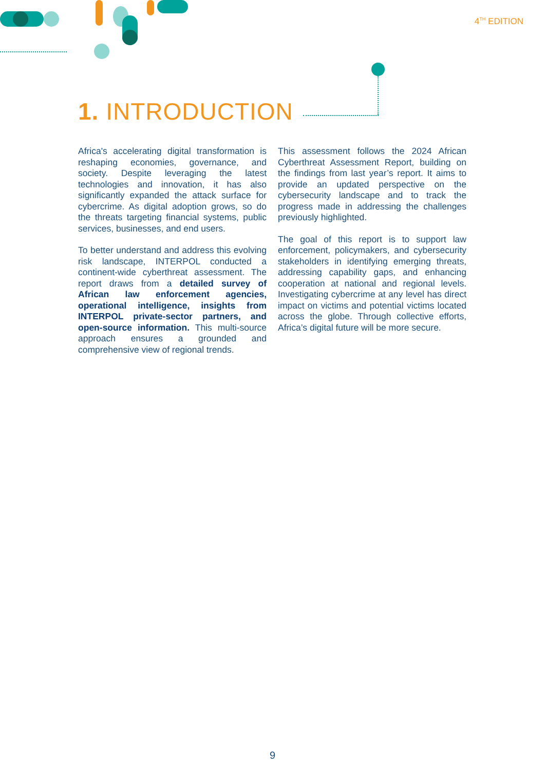4<sup>TH</sup> EDITION
1. INTRODUCTION
Africa's accelerating digital transformation is reshaping economies, governance, and society. Despite leveraging the latest technologies and innovation, it has also significantly expanded the attack surface for cybercrime. As digital adoption grows, so do the threats targeting financial systems, public services, businesses, and end users.
To better understand and address this evolving risk landscape, INTERPOL conducted a continent-wide cyberthreat assessment. The report draws from a detailed survey of African law enforcement agencies, operational intelligence, insights from INTERPOL private-sector partners, and open-source information. This multi-source approach ensures a grounded and comprehensive view of regional trends.
This assessment follows the 2024 African Cyberthreat Assessment Report, building on the findings from last year’s report. It aims to provide an updated perspective on the cybersecurity landscape and to track the progress made in addressing the challenges previously highlighted.
The goal of this report is to support law enforcement, policymakers, and cybersecurity stakeholders in identifying emerging threats, addressing capability gaps, and enhancing cooperation at national and regional levels. Investigating cybercrime at any level has direct impact on victims and potential victims located across the globe. Through collective efforts, Africa’s digital future will be more secure.
9